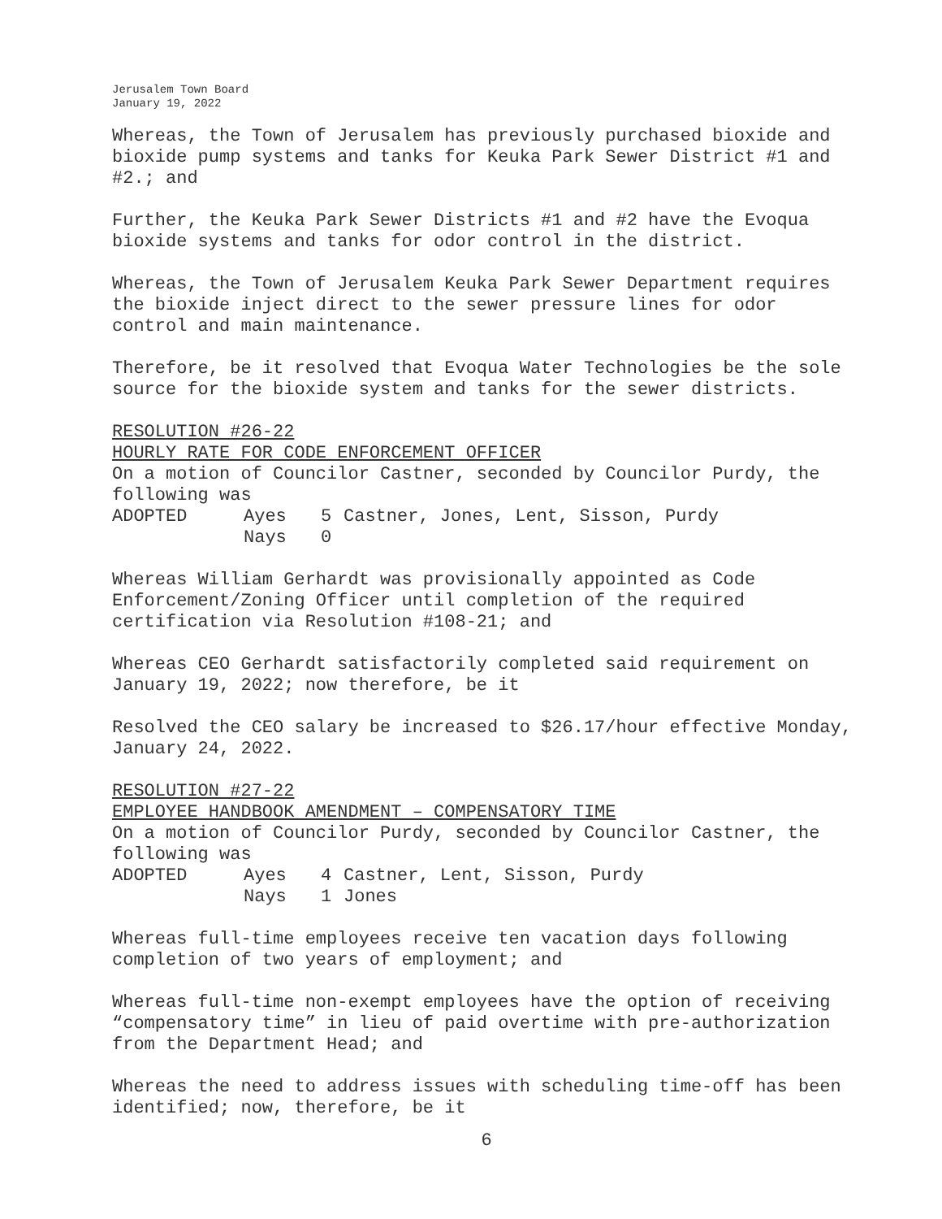Jerusalem Town Board
January 19, 2022
Whereas, the Town of Jerusalem has previously purchased bioxide and bioxide pump systems and tanks for Keuka Park Sewer District #1 and #2.; and
Further, the Keuka Park Sewer Districts #1 and #2 have the Evoqua bioxide systems and tanks for odor control in the district.
Whereas, the Town of Jerusalem Keuka Park Sewer Department requires the bioxide inject direct to the sewer pressure lines for odor control and main maintenance.
Therefore, be it resolved that Evoqua Water Technologies be the sole source for the bioxide system and tanks for the sewer districts.
RESOLUTION #26-22
HOURLY RATE FOR CODE ENFORCEMENT OFFICER
On a motion of Councilor Castner, seconded by Councilor Purdy, the following was
ADOPTED Ayes 5 Castner, Jones, Lent, Sisson, Purdy Nays 0
Whereas William Gerhardt was provisionally appointed as Code Enforcement/Zoning Officer until completion of the required certification via Resolution #108-21; and
Whereas CEO Gerhardt satisfactorily completed said requirement on January 19, 2022; now therefore, be it
Resolved the CEO salary be increased to $26.17/hour effective Monday, January 24, 2022.
RESOLUTION #27-22
EMPLOYEE HANDBOOK AMENDMENT – COMPENSATORY TIME
On a motion of Councilor Purdy, seconded by Councilor Castner, the following was
ADOPTED Ayes 4 Castner, Lent, Sisson, Purdy Nays 1 Jones
Whereas full-time employees receive ten vacation days following completion of two years of employment; and
Whereas full-time non-exempt employees have the option of receiving “compensatory time” in lieu of paid overtime with pre-authorization from the Department Head; and
Whereas the need to address issues with scheduling time-off has been identified; now, therefore, be it
6